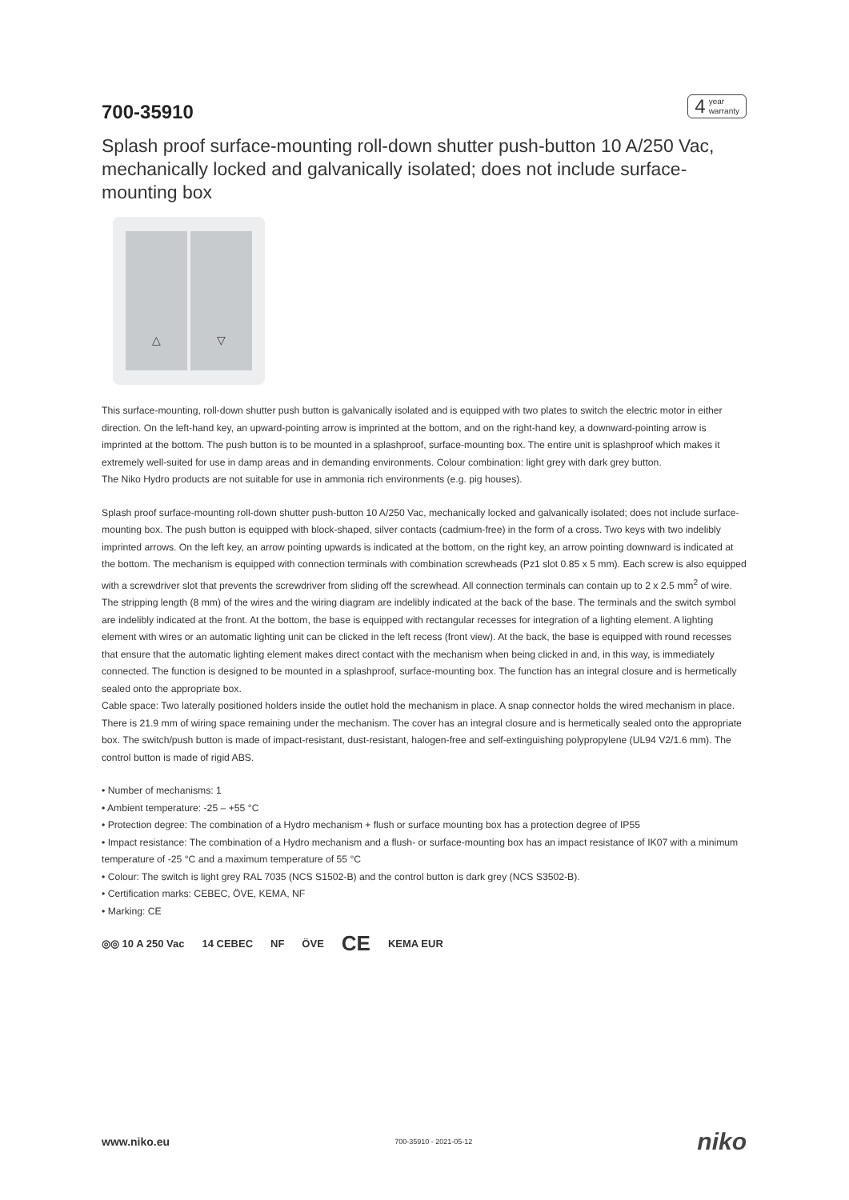700-35910
4 year
warranty
Splash proof surface-mounting roll-down shutter push-button 10 A/250 Vac, mechanically locked and galvanically isolated; does not include surface-mounting box
△ ▽
This surface-mounting, roll-down shutter push button is galvanically isolated and is equipped with two plates to switch the electric motor in either direction. On the left-hand key, an upward-pointing arrow is imprinted at the bottom, and on the right-hand key, a downward-pointing arrow is imprinted at the bottom. The push button is to be mounted in a splashproof, surface-mounting box. The entire unit is splashproof which makes it extremely well-suited for use in damp areas and in demanding environments. Colour combination: light grey with dark grey button.
The Niko Hydro products are not suitable for use in ammonia rich environments (e.g. pig houses).
Splash proof surface-mounting roll-down shutter push-button 10 A/250 Vac, mechanically locked and galvanically isolated; does not include surface-mounting box. The push button is equipped with block-shaped, silver contacts (cadmium-free) in the form of a cross. Two keys with two indelibly imprinted arrows. On the left key, an arrow pointing upwards is indicated at the bottom, on the right key, an arrow pointing downward is indicated at the bottom. The mechanism is equipped with connection terminals with combination screwheads (Pz1 slot 0.85 x 5 mm). Each screw is also equipped with a screwdriver slot that prevents the screwdriver from sliding off the screwhead. All connection terminals can contain up to 2 x 2.5 mm<sup>2</sup> of wire. The stripping length (8 mm) of the wires and the wiring diagram are indelibly indicated at the back of the base. The terminals and the switch symbol are indelibly indicated at the front. At the bottom, the base is equipped with rectangular recesses for integration of a lighting element. A lighting element with wires or an automatic lighting unit can be clicked in the left recess (front view). At the back, the base is equipped with round recesses that ensure that the automatic lighting element makes direct contact with the mechanism when being clicked in and, in this way, is immediately connected. The function is designed to be mounted in a splashproof, surface-mounting box. The function has an integral closure and is hermetically sealed onto the appropriate box.
Cable space: Two laterally positioned holders inside the outlet hold the mechanism in place. A snap connector holds the wired mechanism in place. There is 21.9 mm of wiring space remaining under the mechanism. The cover has an integral closure and is hermetically sealed onto the appropriate box. The switch/push button is made of impact-resistant, dust-resistant, halogen-free and self-extinguishing polypropylene (UL94 V2/1.6 mm). The control button is made of rigid ABS.
• Number of mechanisms: 1
• Ambient temperature: -25 – +55 °C
• Protection degree: The combination of a Hydro mechanism + flush or surface mounting box has a protection degree of IP55
• Impact resistance: The combination of a Hydro mechanism and a flush- or surface-mounting box has an impact resistance of IK07 with a minimum temperature of -25 °C and a maximum temperature of 55 °C
• Colour: The switch is light grey RAL 7035 (NCS S1502-B) and the control button is dark grey (NCS S3502-B).
• Certification marks: CEBEC, ÖVE, KEMA, NF
• Marking: CE
◎◎ 10 A 250 Vac 14 CEBEC NF ÖVE CE KEMA EUR
www.niko.eu 700-35910 - 2021-05-12 niko